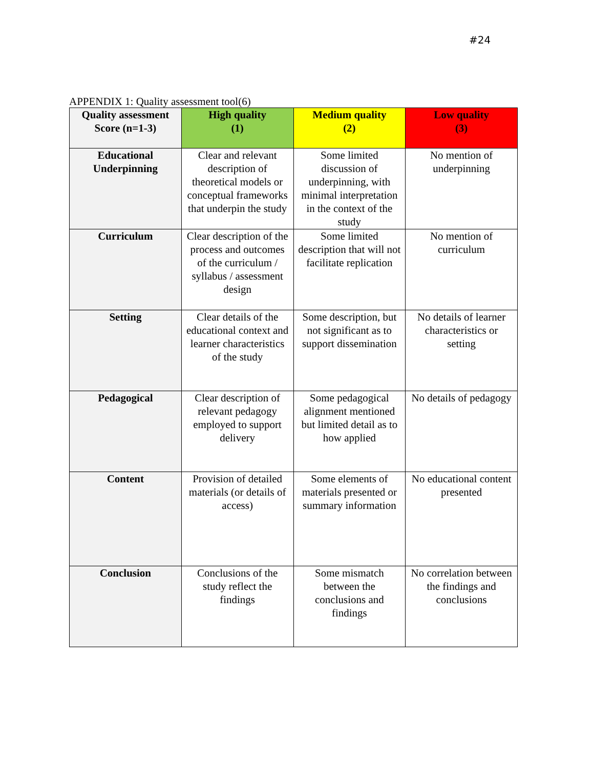#24
APPENDIX 1: Quality assessment tool(6)
| Quality assessment Score (n=1-3) | High quality (1) | Medium quality (2) | Low quality (3) |
| --- | --- | --- | --- |
| Educational Underpinning | Clear and relevant description of theoretical models or conceptual frameworks that underpin the study | Some limited discussion of underpinning, with minimal interpretation in the context of the study | No mention of underpinning |
| Curriculum | Clear description of the process and outcomes of the curriculum / syllabus / assessment design | Some limited description that will not facilitate replication | No mention of curriculum |
| Setting | Clear details of the educational context and learner characteristics of the study | Some description, but not significant as to support dissemination | No details of learner characteristics or setting |
| Pedagogical | Clear description of relevant pedagogy employed to support delivery | Some pedagogical alignment mentioned but limited detail as to how applied | No details of pedagogy |
| Content | Provision of detailed materials (or details of access) | Some elements of materials presented or summary information | No educational content presented |
| Conclusion | Conclusions of the study reflect the findings | Some mismatch between the conclusions and findings | No correlation between the findings and conclusions |